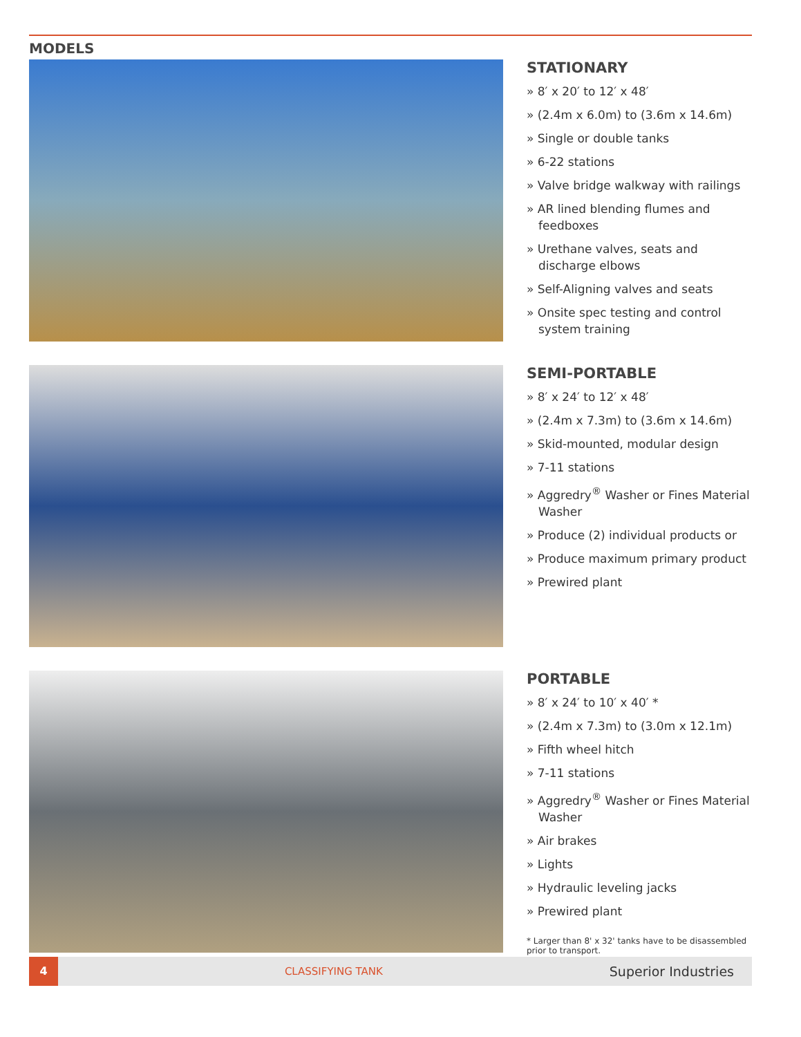MODELS
STATIONARY
» 8′ x 20′ to 12′ x 48′
» (2.4m x 6.0m) to (3.6m x 14.6m)
» Single or double tanks
» 6-22 stations
» Valve bridge walkway with railings
» AR lined blending flumes and feedboxes
» Urethane valves, seats and discharge elbows
» Self-Aligning valves and seats
» Onsite spec testing and control system training
SEMI-PORTABLE
» 8′ x 24′ to 12′ x 48′
» (2.4m x 7.3m) to (3.6m x 14.6m)
» Skid-mounted, modular design
» 7-11 stations
» Aggredry<sup>®</sup> Washer or Fines Material Washer
» Produce (2) individual products or
» Produce maximum primary product
» Prewired plant
PORTABLE
» 8′ x 24′ to 10′ x 40′ *
» (2.4m x 7.3m) to (3.0m x 12.1m)
» Fifth wheel hitch
» 7-11 stations
» Aggredry<sup>®</sup> Washer or Fines Material Washer
» Air brakes
» Lights
» Hydraulic leveling jacks
» Prewired plant
* Larger than 8' x 32' tanks have to be disassembled prior to transport.
4
CLASSIFYING TANK
Superior Industries